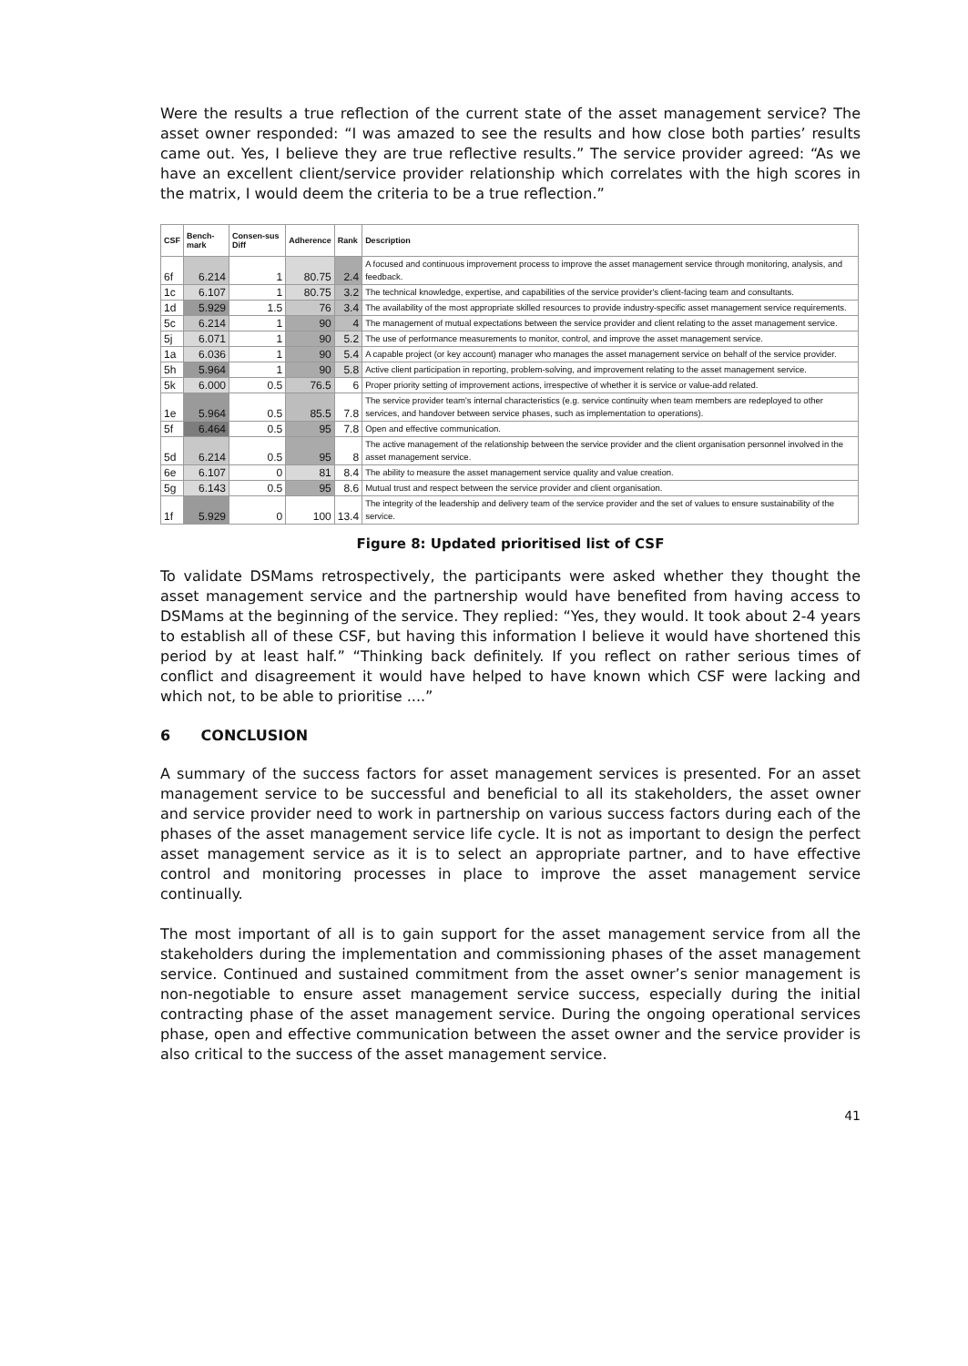Were the results a true reflection of the current state of the asset management service? The asset owner responded: “I was amazed to see the results and how close both parties’ results came out. Yes, I believe they are true reflective results.” The service provider agreed: “As we have an excellent client/service provider relationship which correlates with the high scores in the matrix, I would deem the criteria to be a true reflection.”
| CSF | Bench-mark | Consen-sus Diff | Adherence | Rank | Description |
| --- | --- | --- | --- | --- | --- |
| 6f | 6.214 | 1 | 80.75 | 2.4 | A focused and continuous improvement process to improve the asset management service through monitoring, analysis, and feedback. |
| 1c | 6.107 | 1 | 80.75 | 3.2 | The technical knowledge, expertise, and capabilities of the service provider's client-facing team and consultants. |
| 1d | 5.929 | 1.5 | 76 | 3.4 | The availability of the most appropriate skilled resources to provide industry-specific asset management service requirements. |
| 5c | 6.214 | 1 | 90 | 4 | The management of mutual expectations between the service provider and client relating to the asset management service. |
| 5j | 6.071 | 1 | 90 | 5.2 | The use of performance measurements to monitor, control, and improve the asset management service. |
| 1a | 6.036 | 1 | 90 | 5.4 | A capable project (or key account) manager who manages the asset management service on behalf of the service provider. |
| 5h | 5.964 | 1 | 90 | 5.8 | Active client participation in reporting, problem-solving, and improvement relating to the asset management service. |
| 5k | 6.000 | 0.5 | 76.5 | 6 | Proper priority setting of improvement actions, irrespective of whether it is service or value-add related. |
| 1e | 5.964 | 0.5 | 85.5 | 7.8 | The service provider team's internal characteristics (e.g. service continuity when team members are redeployed to other services, and handover between service phases, such as implementation to operations). |
| 5f | 6.464 | 0.5 | 95 | 7.8 | Open and effective communication. |
| 5d | 6.214 | 0.5 | 95 | 8 | The active management of the relationship between the service provider and the client organisation personnel involved in the asset management service. |
| 6e | 6.107 | 0 | 81 | 8.4 | The ability to measure the asset management service quality and value creation. |
| 5g | 6.143 | 0.5 | 95 | 8.6 | Mutual trust and respect between the service provider and client organisation. |
| 1f | 5.929 | 0 | 100 | 13.4 | The integrity of the leadership and delivery team of the service provider and the set of values to ensure sustainability of the service. |
Figure 8: Updated prioritised list of CSF
To validate DSMams retrospectively, the participants were asked whether they thought the asset management service and the partnership would have benefited from having access to DSMams at the beginning of the service. They replied: “Yes, they would. It took about 2-4 years to establish all of these CSF, but having this information I believe it would have shortened this period by at least half.” “Thinking back definitely. If you reflect on rather serious times of conflict and disagreement it would have helped to have known which CSF were lacking and which not, to be able to prioritise ....”
6 CONCLUSION
A summary of the success factors for asset management services is presented. For an asset management service to be successful and beneficial to all its stakeholders, the asset owner and service provider need to work in partnership on various success factors during each of the phases of the asset management service life cycle. It is not as important to design the perfect asset management service as it is to select an appropriate partner, and to have effective control and monitoring processes in place to improve the asset management service continually.
The most important of all is to gain support for the asset management service from all the stakeholders during the implementation and commissioning phases of the asset management service. Continued and sustained commitment from the asset owner’s senior management is non-negotiable to ensure asset management service success, especially during the initial contracting phase of the asset management service. During the ongoing operational services phase, open and effective communication between the asset owner and the service provider is also critical to the success of the asset management service.
41